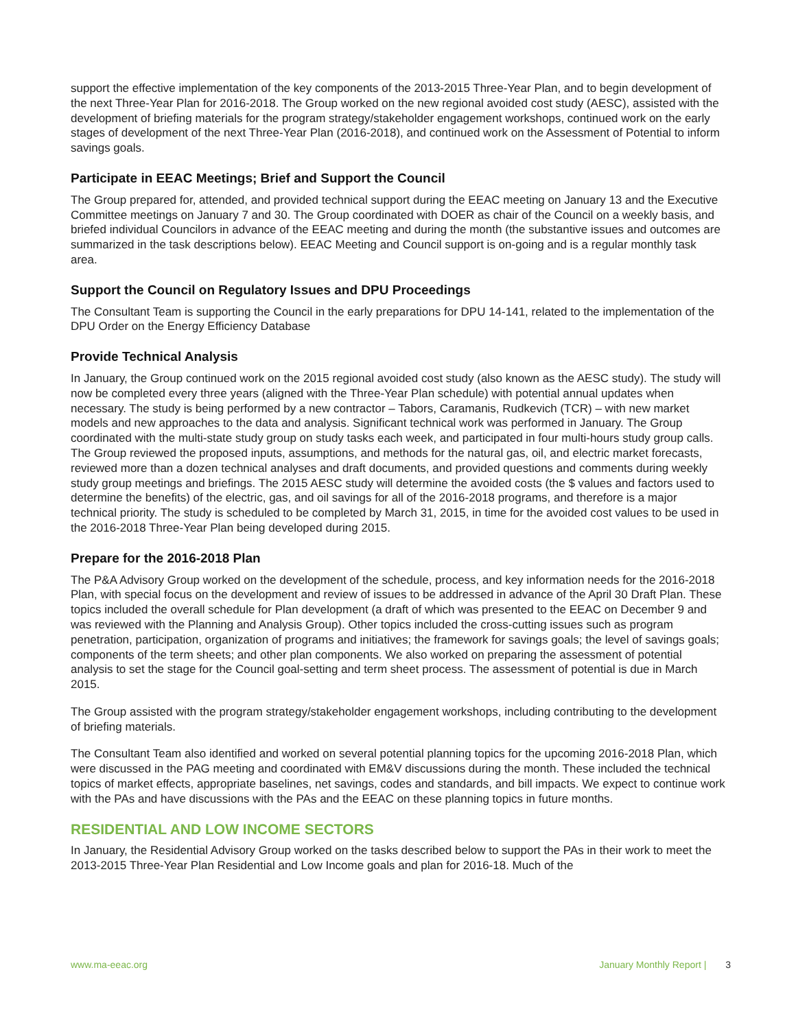support the effective implementation of the key components of the 2013-2015 Three-Year Plan, and to begin development of the next Three-Year Plan for 2016-2018. The Group worked on the new regional avoided cost study (AESC), assisted with the development of briefing materials for the program strategy/stakeholder engagement workshops, continued work on the early stages of development of the next Three-Year Plan (2016-2018), and continued work on the Assessment of Potential to inform savings goals.
Participate in EEAC Meetings; Brief and Support the Council
The Group prepared for, attended, and provided technical support during the EEAC meeting on January 13 and the Executive Committee meetings on January 7 and 30. The Group coordinated with DOER as chair of the Council on a weekly basis, and briefed individual Councilors in advance of the EEAC meeting and during the month (the substantive issues and outcomes are summarized in the task descriptions below). EEAC Meeting and Council support is on-going and is a regular monthly task area.
Support the Council on Regulatory Issues and DPU Proceedings
The Consultant Team is supporting the Council in the early preparations for DPU 14-141, related to the implementation of the DPU Order on the Energy Efficiency Database
Provide Technical Analysis
In January, the Group continued work on the 2015 regional avoided cost study (also known as the AESC study). The study will now be completed every three years (aligned with the Three-Year Plan schedule) with potential annual updates when necessary. The study is being performed by a new contractor – Tabors, Caramanis, Rudkevich (TCR) – with new market models and new approaches to the data and analysis. Significant technical work was performed in January. The Group coordinated with the multi-state study group on study tasks each week, and participated in four multi-hours study group calls. The Group reviewed the proposed inputs, assumptions, and methods for the natural gas, oil, and electric market forecasts, reviewed more than a dozen technical analyses and draft documents, and provided questions and comments during weekly study group meetings and briefings. The 2015 AESC study will determine the avoided costs (the $ values and factors used to determine the benefits) of the electric, gas, and oil savings for all of the 2016-2018 programs, and therefore is a major technical priority. The study is scheduled to be completed by March 31, 2015, in time for the avoided cost values to be used in the 2016-2018 Three-Year Plan being developed during 2015.
Prepare for the 2016-2018 Plan
The P&A Advisory Group worked on the development of the schedule, process, and key information needs for the 2016-2018 Plan, with special focus on the development and review of issues to be addressed in advance of the April 30 Draft Plan. These topics included the overall schedule for Plan development (a draft of which was presented to the EEAC on December 9 and was reviewed with the Planning and Analysis Group). Other topics included the cross-cutting issues such as program penetration, participation, organization of programs and initiatives; the framework for savings goals; the level of savings goals; components of the term sheets; and other plan components. We also worked on preparing the assessment of potential analysis to set the stage for the Council goal-setting and term sheet process. The assessment of potential is due in March 2015.
The Group assisted with the program strategy/stakeholder engagement workshops, including contributing to the development of briefing materials.
The Consultant Team also identified and worked on several potential planning topics for the upcoming 2016-2018 Plan, which were discussed in the PAG meeting and coordinated with EM&V discussions during the month. These included the technical topics of market effects, appropriate baselines, net savings, codes and standards, and bill impacts. We expect to continue work with the PAs and have discussions with the PAs and the EEAC on these planning topics in future months.
RESIDENTIAL AND LOW INCOME SECTORS
In January, the Residential Advisory Group worked on the tasks described below to support the PAs in their work to meet the 2013-2015 Three-Year Plan Residential and Low Income goals and plan for 2016-18. Much of the
www.ma-eeac.org January Monthly Report | 3